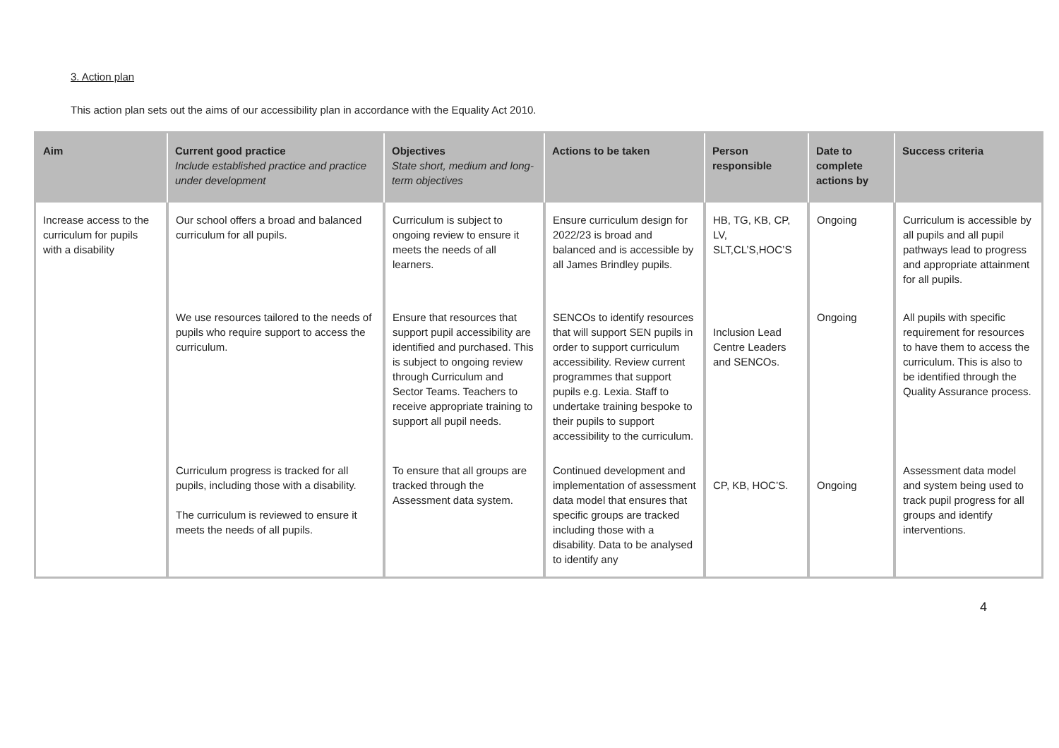3. Action plan
This action plan sets out the aims of our accessibility plan in accordance with the Equality Act 2010.
| Aim | Current good practice Include established practice and practice under development | Objectives State short, medium and long-term objectives | Actions to be taken | Person responsible | Date to complete actions by | Success criteria |
| --- | --- | --- | --- | --- | --- | --- |
| Increase access to the curriculum for pupils with a disability | Our school offers a broad and balanced curriculum for all pupils. | Curriculum is subject to ongoing review to ensure it meets the needs of all learners. | Ensure curriculum design for 2022/23 is broad and balanced and is accessible by all James Brindley pupils. | HB, TG, KB, CP, LV, SLT,CL’S,HOC’S | Ongoing | Curriculum is accessible by all pupils and all pupil pathways lead to progress and appropriate attainment for all pupils. |
| | We use resources tailored to the needs of pupils who require support to access the curriculum. | Ensure that resources that support pupil accessibility are identified and purchased. This is subject to ongoing review through Curriculum and Sector Teams. Teachers to receive appropriate training to support all pupil needs. | SENCOs to identify resources that will support SEN pupils in order to support curriculum accessibility. Review current programmes that support pupils e.g. Lexia. Staff to undertake training bespoke to their pupils to support accessibility to the curriculum. | Inclusion Lead Centre Leaders and SENCOs. | Ongoing | All pupils with specific requirement for resources to have them to access the curriculum. This is also to be identified through the Quality Assurance process. |
| | Curriculum progress is tracked for all pupils, including those with a disability. The curriculum is reviewed to ensure it meets the needs of all pupils. | To ensure that all groups are tracked through the Assessment data system. | Continued development and implementation of assessment data model that ensures that specific groups are tracked including those with a disability. Data to be analysed to identify any | CP, KB, HOC’S. | Ongoing | Assessment data model and system being used to track pupil progress for all groups and identify interventions. |
4